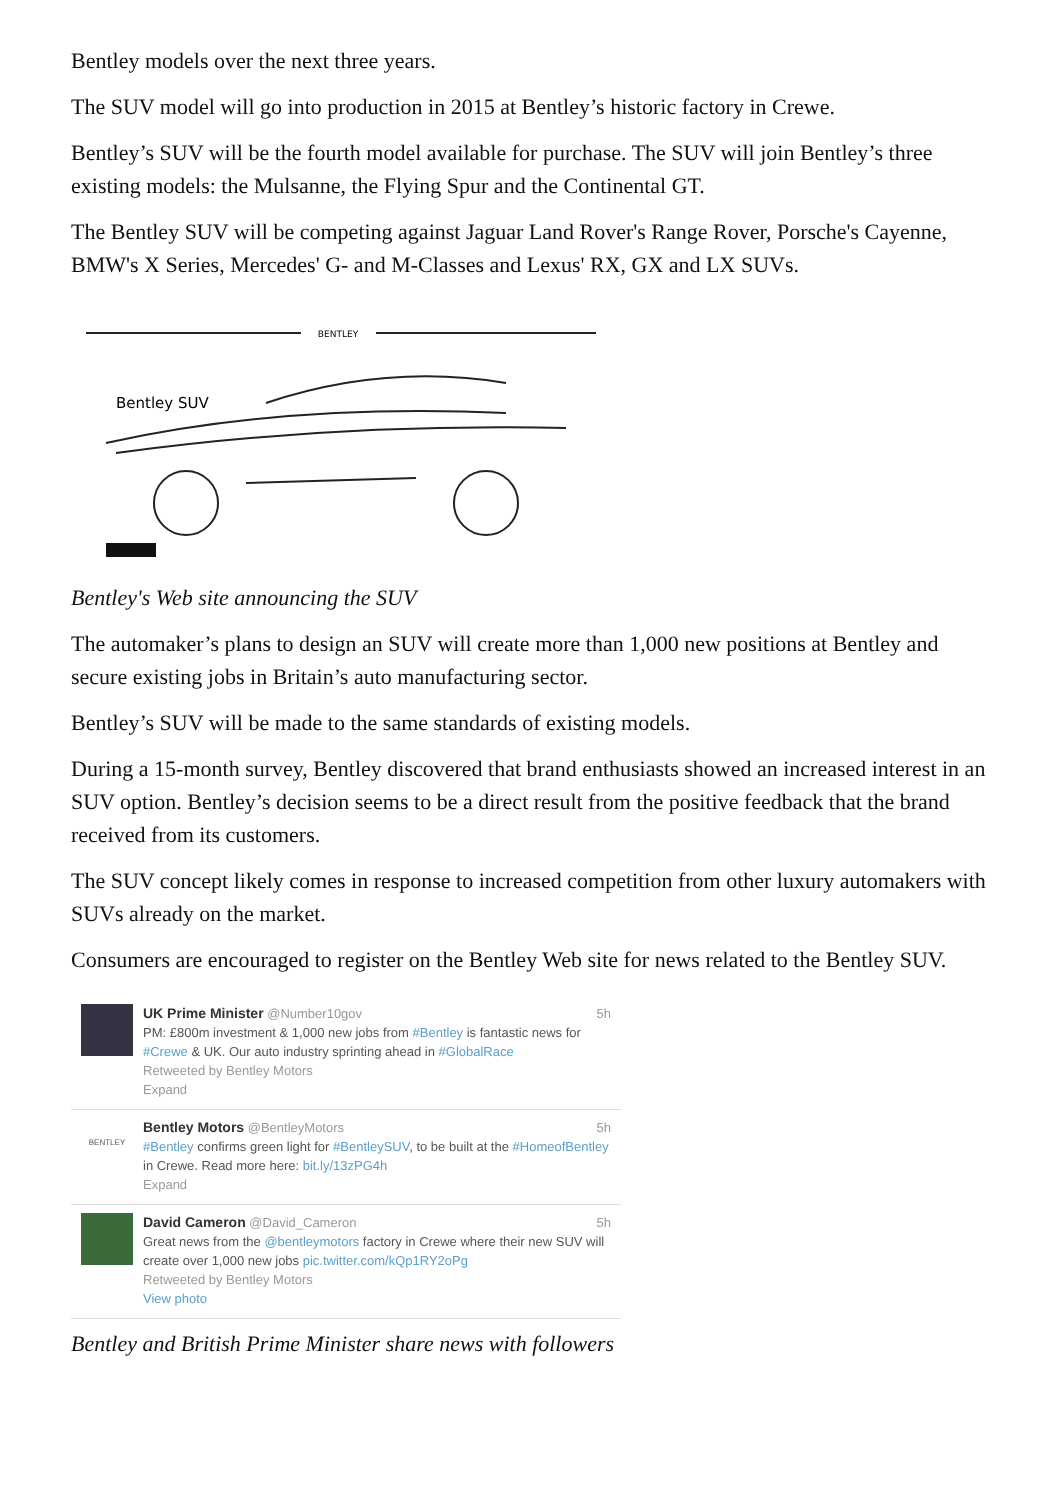Bentley models over the next three years.
The SUV model will go into production in 2015 at Bentley’s historic factory in Crewe.
Bentley’s SUV will be the fourth model available for purchase. The SUV will join Bentley’s three existing models: the Mulsanne, the Flying Spur and the Continental GT.
The Bentley SUV will be competing against Jaguar Land Rover's Range Rover, Porsche's Cayenne, BMW's X Series, Mercedes' G- and M-Classes and Lexus' RX, GX and LX SUVs.
BENTLEY
Bentley SUV
Bentley's Web site announcing the SUV
The automaker’s plans to design an SUV will create more than 1,000 new positions at Bentley and secure existing jobs in Britain’s auto manufacturing sector.
Bentley’s SUV will be made to the same standards of existing models.
During a 15-month survey, Bentley discovered that brand enthusiasts showed an increased interest in an SUV option. Bentley’s decision seems to be a direct result from the positive feedback that the brand received from its customers.
The SUV concept likely comes in response to increased competition from other luxury automakers with SUVs already on the market.
Consumers are encouraged to register on the Bentley Web site for news related to the Bentley SUV.
5h UK Prime Minister @Number10gov
PM: £800m investment & 1,000 new jobs from #Bentley is fantastic news for #Crewe & UK. Our auto industry sprinting ahead in #GlobalRace
Retweeted by Bentley Motors
Expand
BENTLEY
5h Bentley Motors @BentleyMotors
#Bentley confirms green light for #BentleySUV, to be built at the #HomeofBentley in Crewe. Read more here: bit.ly/13zPG4h
Expand
5h David Cameron @David_Cameron
Great news from the @bentleymotors factory in Crewe where their new SUV will create over 1,000 new jobs pic.twitter.com/kQp1RY2oPg
Retweeted by Bentley Motors
View photo
Bentley and British Prime Minister share news with followers